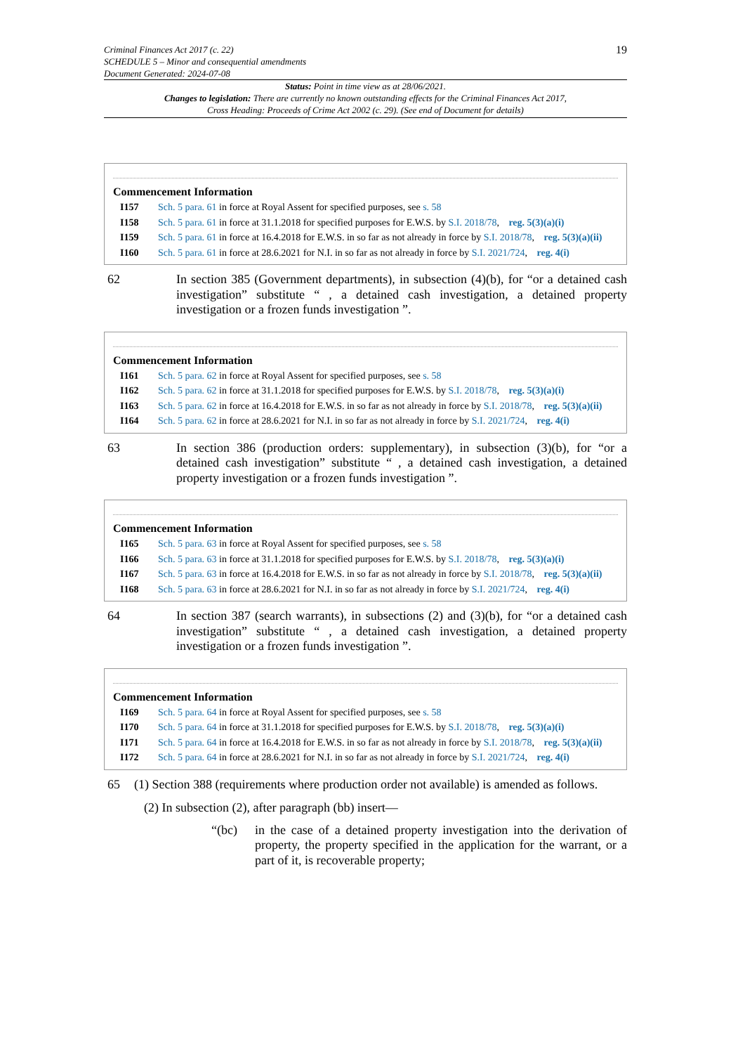Criminal Finances Act 2017 (c. 22)
SCHEDULE 5 – Minor and consequential amendments
Document Generated: 2024-07-08
19
Status: Point in time view as at 28/06/2021.
Changes to legislation: There are currently no known outstanding effects for the Criminal Finances Act 2017, Cross Heading: Proceeds of Crime Act 2002 (c. 29). (See end of Document for details)
Commencement Information
I157 Sch. 5 para. 61 in force at Royal Assent for specified purposes, see s. 58
I158 Sch. 5 para. 61 in force at 31.1.2018 for specified purposes for E.W.S. by S.I. 2018/78, reg. 5(3)(a)(i)
I159 Sch. 5 para. 61 in force at 16.4.2018 for E.W.S. in so far as not already in force by S.I. 2018/78, reg. 5(3)(a)(ii)
I160 Sch. 5 para. 61 in force at 28.6.2021 for N.I. in so far as not already in force by S.I. 2021/724, reg. 4(i)
62 In section 385 (Government departments), in subsection (4)(b), for “or a detained cash investigation” substitute “ , a detained cash investigation, a detained property investigation or a frozen funds investigation ”.
Commencement Information
I161 Sch. 5 para. 62 in force at Royal Assent for specified purposes, see s. 58
I162 Sch. 5 para. 62 in force at 31.1.2018 for specified purposes for E.W.S. by S.I. 2018/78, reg. 5(3)(a)(i)
I163 Sch. 5 para. 62 in force at 16.4.2018 for E.W.S. in so far as not already in force by S.I. 2018/78, reg. 5(3)(a)(ii)
I164 Sch. 5 para. 62 in force at 28.6.2021 for N.I. in so far as not already in force by S.I. 2021/724, reg. 4(i)
63 In section 386 (production orders: supplementary), in subsection (3)(b), for “or a detained cash investigation” substitute “ , a detained cash investigation, a detained property investigation or a frozen funds investigation ”.
Commencement Information
I165 Sch. 5 para. 63 in force at Royal Assent for specified purposes, see s. 58
I166 Sch. 5 para. 63 in force at 31.1.2018 for specified purposes for E.W.S. by S.I. 2018/78, reg. 5(3)(a)(i)
I167 Sch. 5 para. 63 in force at 16.4.2018 for E.W.S. in so far as not already in force by S.I. 2018/78, reg. 5(3)(a)(ii)
I168 Sch. 5 para. 63 in force at 28.6.2021 for N.I. in so far as not already in force by S.I. 2021/724, reg. 4(i)
64 In section 387 (search warrants), in subsections (2) and (3)(b), for “or a detained cash investigation” substitute “ , a detained cash investigation, a detained property investigation or a frozen funds investigation ”.
Commencement Information
I169 Sch. 5 para. 64 in force at Royal Assent for specified purposes, see s. 58
I170 Sch. 5 para. 64 in force at 31.1.2018 for specified purposes for E.W.S. by S.I. 2018/78, reg. 5(3)(a)(i)
I171 Sch. 5 para. 64 in force at 16.4.2018 for E.W.S. in so far as not already in force by S.I. 2018/78, reg. 5(3)(a)(ii)
I172 Sch. 5 para. 64 in force at 28.6.2021 for N.I. in so far as not already in force by S.I. 2021/724, reg. 4(i)
65 (1) Section 388 (requirements where production order not available) is amended as follows.
(2) In subsection (2), after paragraph (bb) insert—
“(bc) in the case of a detained property investigation into the derivation of property, the property specified in the application for the warrant, or a part of it, is recoverable property;